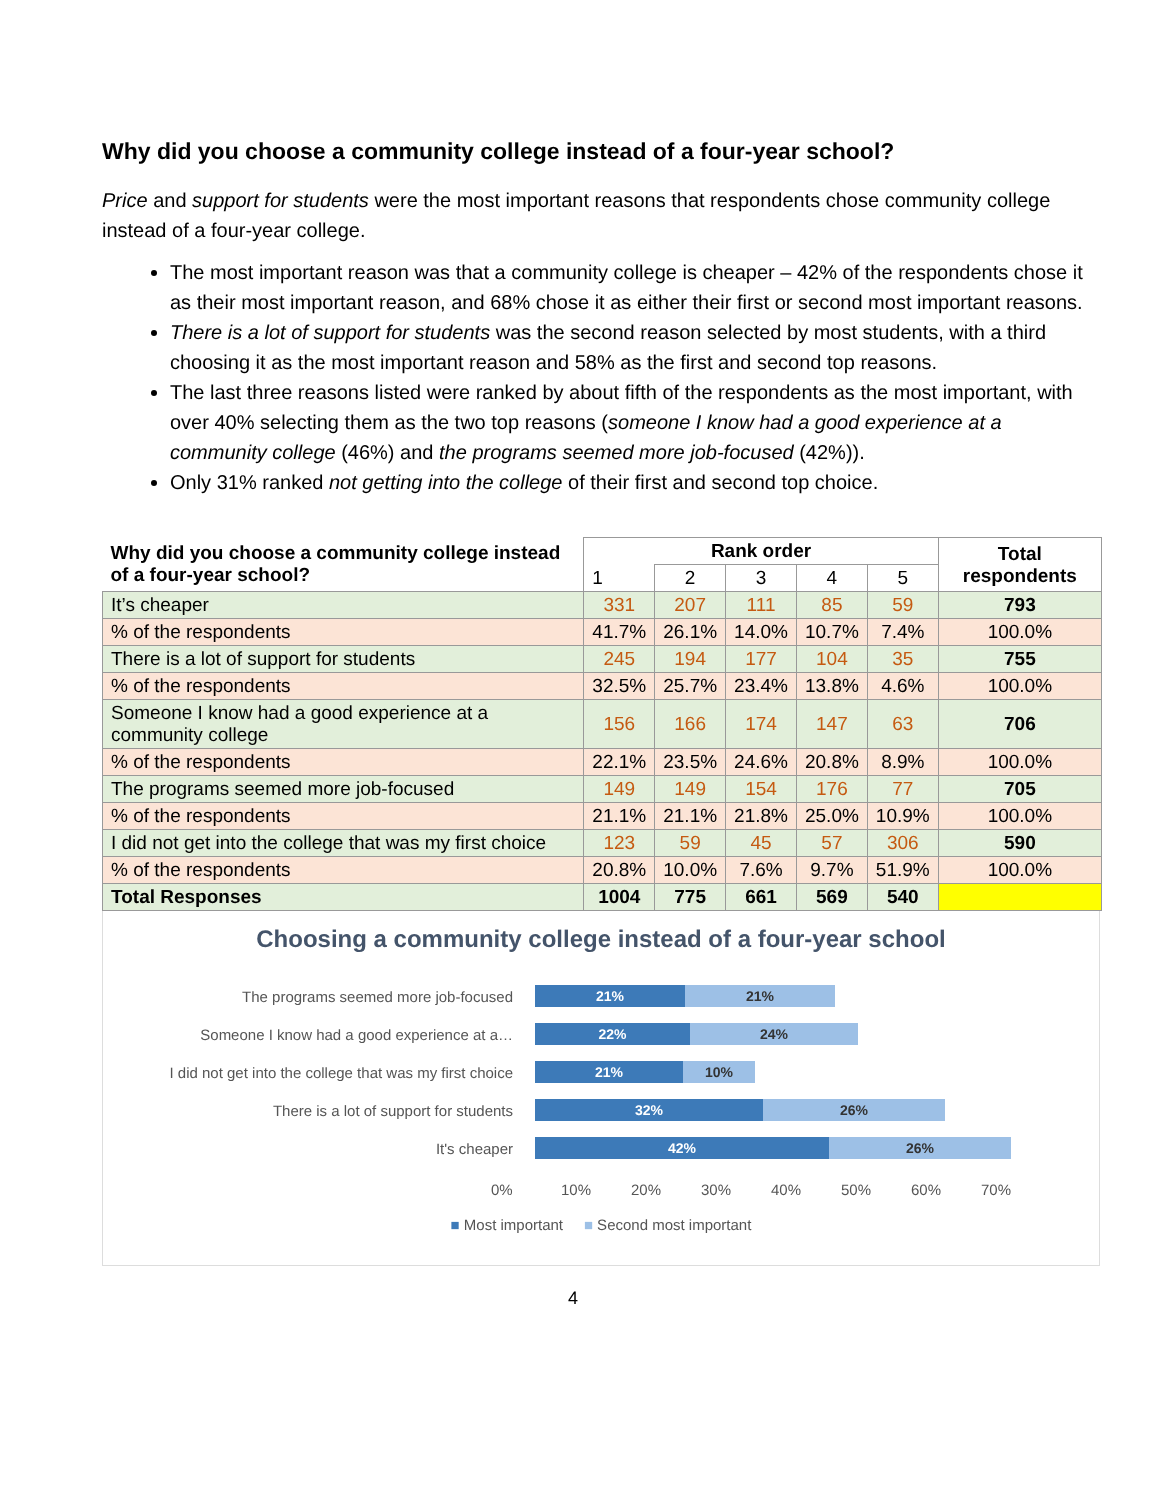Why did you choose a community college instead of a four-year school?
Price and support for students were the most important reasons that respondents chose community college instead of a four-year college.
The most important reason was that a community college is cheaper – 42% of the respondents chose it as their most important reason, and 68% chose it as either their first or second most important reasons.
There is a lot of support for students was the second reason selected by most students, with a third choosing it as the most important reason and 58% as the first and second top reasons.
The last three reasons listed were ranked by about fifth of the respondents as the most important, with over 40% selecting them as the two top reasons (someone I know had a good experience at a community college (46%) and the programs seemed more job-focused (42%)).
Only 31% ranked not getting into the college of their first and second top choice.
| Why did you choose a community college instead of a four-year school? | Rank order | | | | | Total respondents |
| --- | --- | --- | --- | --- | --- | --- |
| | 1 | 2 | 3 | 4 | 5 | |
| It’s cheaper | 331 | 207 | 111 | 85 | 59 | 793 |
| % of the respondents | 41.7% | 26.1% | 14.0% | 10.7% | 7.4% | 100.0% |
| There is a lot of support for students | 245 | 194 | 177 | 104 | 35 | 755 |
| % of the respondents | 32.5% | 25.7% | 23.4% | 13.8% | 4.6% | 100.0% |
| Someone I know had a good experience at a community college | 156 | 166 | 174 | 147 | 63 | 706 |
| % of the respondents | 22.1% | 23.5% | 24.6% | 20.8% | 8.9% | 100.0% |
| The programs seemed more job-focused | 149 | 149 | 154 | 176 | 77 | 705 |
| % of the respondents | 21.1% | 21.1% | 21.8% | 25.0% | 10.9% | 100.0% |
| I did not get into the college that was my first choice | 123 | 59 | 45 | 57 | 306 | 590 |
| % of the respondents | 20.8% | 10.0% | 7.6% | 9.7% | 51.9% | 100.0% |
| Total Responses | 1004 | 775 | 661 | 569 | 540 | |
Choosing a community college instead of a four-year school
The programs seemed more job-focused
21% 21%
Someone I know had a good experience at a…
22% 24%
I did not get into the college that was my first choice
21% 10%
There is a lot of support for students
32% 26%
It's cheaper
42% 26%
0% 10% 20% 30% 40% 50% 60% 70%
■ Most important ■ Second most important
4